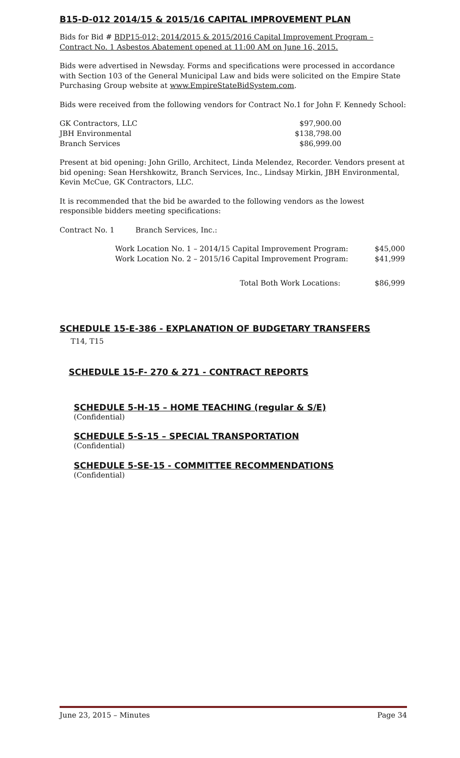B15-D-012 2014/15 & 2015/16 CAPITAL IMPROVEMENT PLAN
Bids for Bid # BDP15-012; 2014/2015 & 2015/2016 Capital Improvement Program – Contract No. 1 Asbestos Abatement opened at 11:00 AM on June 16, 2015.
Bids were advertised in Newsday. Forms and specifications were processed in accordance with Section 103 of the General Municipal Law and bids were solicited on the Empire State Purchasing Group website at www.EmpireStateBidSystem.com.
Bids were received from the following vendors for Contract No.1 for John F. Kennedy School:
| GK Contractors, LLC | $97,900.00 |
| JBH Environmental | $138,798.00 |
| Branch Services | $86,999.00 |
Present at bid opening: John Grillo, Architect, Linda Melendez, Recorder. Vendors present at bid opening: Sean Hershkowitz, Branch Services, Inc., Lindsay Mirkin, JBH Environmental, Kevin McCue, GK Contractors, LLC.
It is recommended that the bid be awarded to the following vendors as the lowest responsible bidders meeting specifications:
Contract No. 1 Branch Services, Inc.:
| Work Location No. 1 – 2014/15 Capital Improvement Program: | $45,000 |
| Work Location No. 2 – 2015/16 Capital Improvement Program: | $41,999 |
| Total Both Work Locations: | $86,999 |
SCHEDULE 15-E-386 - EXPLANATION OF BUDGETARY TRANSFERS
T14, T15
SCHEDULE 15-F- 270 & 271 - CONTRACT REPORTS
SCHEDULE 5-H-15 – HOME TEACHING (regular & S/E)
(Confidential)
SCHEDULE 5-S-15 – SPECIAL TRANSPORTATION
(Confidential)
SCHEDULE 5-SE-15 - COMMITTEE RECOMMENDATIONS
(Confidential)
June 23, 2015 – Minutes Page 34